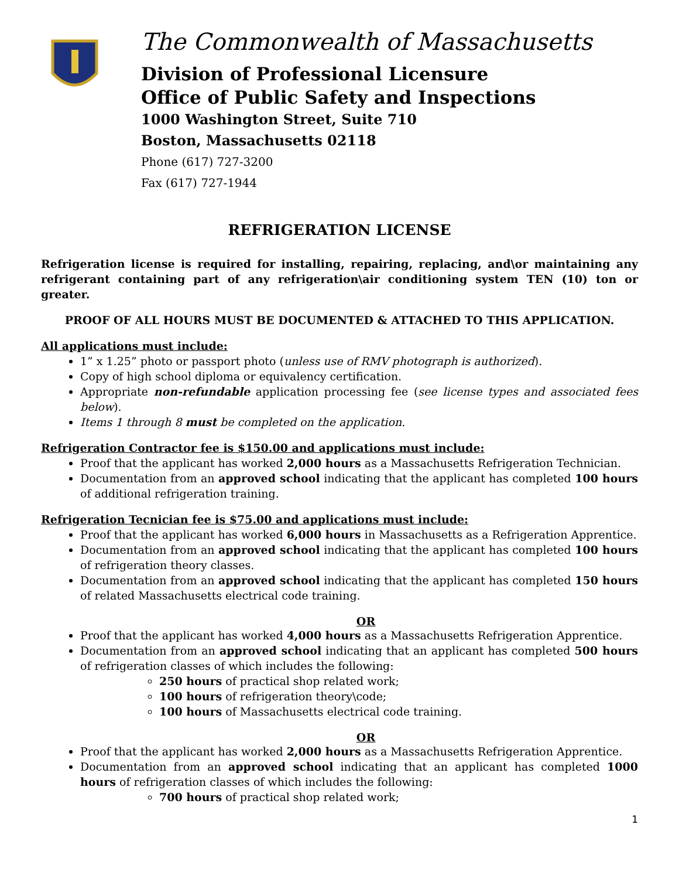The Commonwealth of Massachusetts
Division of Professional Licensure
Office of Public Safety and Inspections
1000 Washington Street, Suite 710
Boston, Massachusetts 02118
Phone (617) 727-3200
Fax (617) 727-1944
REFRIGERATION LICENSE
Refrigeration license is required for installing, repairing, replacing, and\or maintaining any refrigerant containing part of any refrigeration\air conditioning system TEN (10) ton or greater.
PROOF OF ALL HOURS MUST BE DOCUMENTED & ATTACHED TO THIS APPLICATION.
All applications must include:
1” x 1.25” photo or passport photo (unless use of RMV photograph is authorized).
Copy of high school diploma or equivalency certification.
Appropriate non-refundable application processing fee (see license types and associated fees below).
Items 1 through 8 must be completed on the application.
Refrigeration Contractor fee is $150.00 and applications must include:
Proof that the applicant has worked 2,000 hours as a Massachusetts Refrigeration Technician.
Documentation from an approved school indicating that the applicant has completed 100 hours of additional refrigeration training.
Refrigeration Tecnician fee is $75.00 and applications must include:
Proof that the applicant has worked 6,000 hours in Massachusetts as a Refrigeration Apprentice.
Documentation from an approved school indicating that the applicant has completed 100 hours of refrigeration theory classes.
Documentation from an approved school indicating that the applicant has completed 150 hours of related Massachusetts electrical code training.
OR
Proof that the applicant has worked 4,000 hours as a Massachusetts Refrigeration Apprentice.
Documentation from an approved school indicating that an applicant has completed 500 hours of refrigeration classes of which includes the following:
250 hours of practical shop related work;
100 hours of refrigeration theory\code;
100 hours of Massachusetts electrical code training.
OR
Proof that the applicant has worked 2,000 hours as a Massachusetts Refrigeration Apprentice.
Documentation from an approved school indicating that an applicant has completed 1000 hours of refrigeration classes of which includes the following:
700 hours of practical shop related work;
1